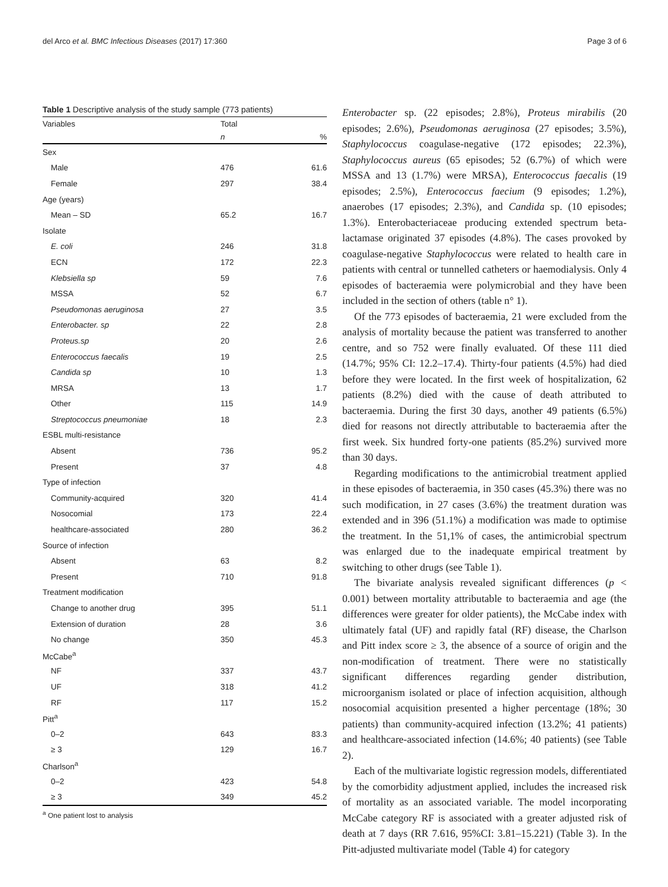del Arco et al. BMC Infectious Diseases (2017) 17:360 Page 3 of 6
Table 1 Descriptive analysis of the study sample (773 patients)
| Variables | Total | |
| --- | --- | --- |
| | n | % |
| Sex | | |
| Male | 476 | 61.6 |
| Female | 297 | 38.4 |
| Age (years) | | |
| Mean – SD | 65.2 | 16.7 |
| Isolate | | |
| E. coli | 246 | 31.8 |
| ECN | 172 | 22.3 |
| Klebsiella sp | 59 | 7.6 |
| MSSA | 52 | 6.7 |
| Pseudomonas aeruginosa | 27 | 3.5 |
| Enterobacter. sp | 22 | 2.8 |
| Proteus.sp | 20 | 2.6 |
| Enterococcus faecalis | 19 | 2.5 |
| Candida sp | 10 | 1.3 |
| MRSA | 13 | 1.7 |
| Other | 115 | 14.9 |
| Streptococcus pneumoniae | 18 | 2.3 |
| ESBL multi-resistance | | |
| Absent | 736 | 95.2 |
| Present | 37 | 4.8 |
| Type of infection | | |
| Community-acquired | 320 | 41.4 |
| Nosocomial | 173 | 22.4 |
| healthcare-associated | 280 | 36.2 |
| Source of infection | | |
| Absent | 63 | 8.2 |
| Present | 710 | 91.8 |
| Treatment modification | | |
| Change to another drug | 395 | 51.1 |
| Extension of duration | 28 | 3.6 |
| No change | 350 | 45.3 |
| McCabe<sup>a</sup> | | |
| NF | 337 | 43.7 |
| UF | 318 | 41.2 |
| RF | 117 | 15.2 |
| Pitt<sup>a</sup> | | |
| 0–2 | 643 | 83.3 |
| ≥ 3 | 129 | 16.7 |
| Charlson<sup>a</sup> | | |
| 0–2 | 423 | 54.8 |
| ≥ 3 | 349 | 45.2 |
<sup>a</sup> One patient lost to analysis
Enterobacter sp. (22 episodes; 2.8%), Proteus mirabilis (20 episodes; 2.6%), Pseudomonas aeruginosa (27 episodes; 3.5%), Staphylococcus coagulase-negative (172 episodes; 22.3%), Staphylococcus aureus (65 episodes; 52 (6.7%) of which were MSSA and 13 (1.7%) were MRSA), Enterococcus faecalis (19 episodes; 2.5%), Enterococcus faecium (9 episodes; 1.2%), anaerobes (17 episodes; 2.3%), and Candida sp. (10 episodes; 1.3%). Enterobacteriaceae producing extended spectrum beta-lactamase originated 37 episodes (4.8%). The cases provoked by coagulase-negative Staphylococcus were related to health care in patients with central or tunnelled catheters or haemodialysis. Only 4 episodes of bacteraemia were polymicrobial and they have been included in the section of others (table n° 1).
Of the 773 episodes of bacteraemia, 21 were excluded from the analysis of mortality because the patient was transferred to another centre, and so 752 were finally evaluated. Of these 111 died (14.7%; 95% CI: 12.2–17.4). Thirty-four patients (4.5%) had died before they were located. In the first week of hospitalization, 62 patients (8.2%) died with the cause of death attributed to bacteraemia. During the first 30 days, another 49 patients (6.5%) died for reasons not directly attributable to bacteraemia after the first week. Six hundred forty-one patients (85.2%) survived more than 30 days.
Regarding modifications to the antimicrobial treatment applied in these episodes of bacteraemia, in 350 cases (45.3%) there was no such modification, in 27 cases (3.6%) the treatment duration was extended and in 396 (51.1%) a modification was made to optimise the treatment. In the 51,1% of cases, the antimicrobial spectrum was enlarged due to the inadequate empirical treatment by switching to other drugs (see Table 1).
The bivariate analysis revealed significant differences (p < 0.001) between mortality attributable to bacteraemia and age (the differences were greater for older patients), the McCabe index with ultimately fatal (UF) and rapidly fatal (RF) disease, the Charlson and Pitt index score ≥ 3, the absence of a source of origin and the non-modification of treatment. There were no statistically significant differences regarding gender distribution, microorganism isolated or place of infection acquisition, although nosocomial acquisition presented a higher percentage (18%; 30 patients) than community-acquired infection (13.2%; 41 patients) and healthcare-associated infection (14.6%; 40 patients) (see Table 2).
Each of the multivariate logistic regression models, differentiated by the comorbidity adjustment applied, includes the increased risk of mortality as an associated variable. The model incorporating McCabe category RF is associated with a greater adjusted risk of death at 7 days (RR 7.616, 95%CI: 3.81–15.221) (Table 3). In the Pitt-adjusted multivariate model (Table 4) for category